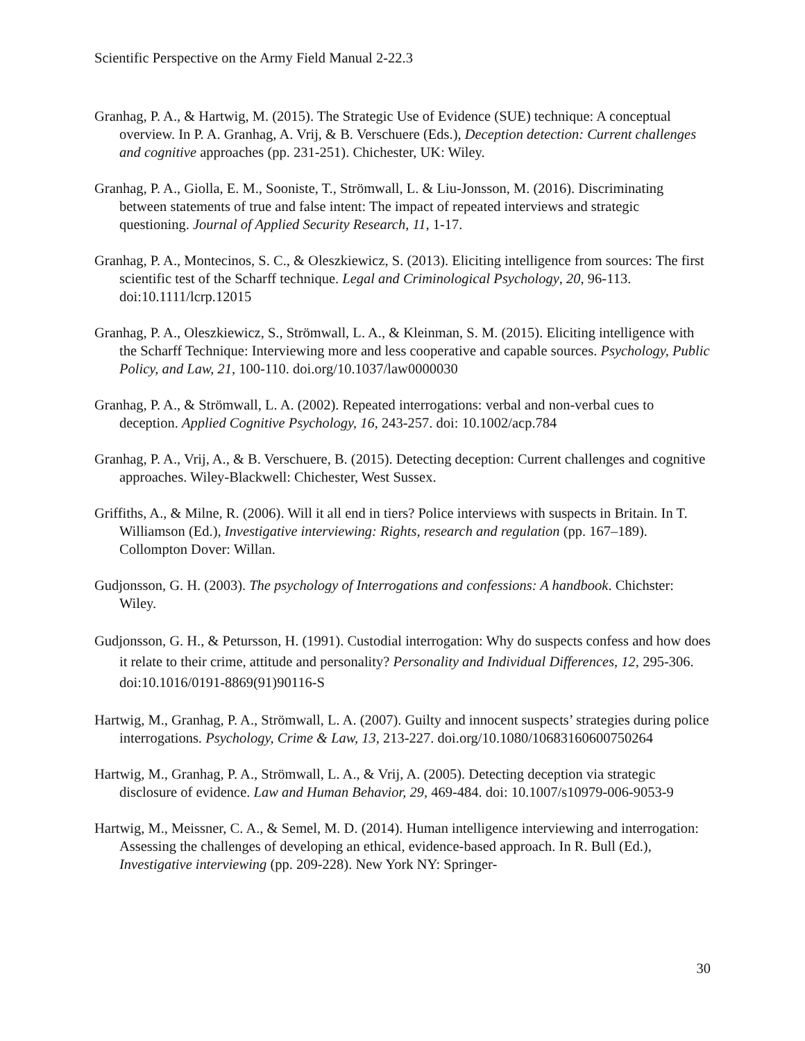Scientific Perspective on the Army Field Manual 2-22.3
Granhag, P. A., & Hartwig, M. (2015). The Strategic Use of Evidence (SUE) technique: A conceptual overview. In P. A. Granhag, A. Vrij, & B. Verschuere (Eds.), Deception detection: Current challenges and cognitive approaches (pp. 231-251). Chichester, UK: Wiley.
Granhag, P. A., Giolla, E. M., Sooniste, T., Strömwall, L. & Liu-Jonsson, M. (2016). Discriminating between statements of true and false intent: The impact of repeated interviews and strategic questioning. Journal of Applied Security Research, 11, 1-17.
Granhag, P. A., Montecinos, S. C., & Oleszkiewicz, S. (2013). Eliciting intelligence from sources: The first scientific test of the Scharff technique. Legal and Criminological Psychology, 20, 96-113. doi:10.1111/lcrp.12015
Granhag, P. A., Oleszkiewicz, S., Strömwall, L. A., & Kleinman, S. M. (2015). Eliciting intelligence with the Scharff Technique: Interviewing more and less cooperative and capable sources. Psychology, Public Policy, and Law, 21, 100-110. doi.org/10.1037/law0000030
Granhag, P. A., & Strömwall, L. A. (2002). Repeated interrogations: verbal and non-verbal cues to deception. Applied Cognitive Psychology, 16, 243-257. doi: 10.1002/acp.784
Granhag, P. A., Vrij, A., & B. Verschuere, B. (2015). Detecting deception: Current challenges and cognitive approaches. Wiley-Blackwell: Chichester, West Sussex.
Griffiths, A., & Milne, R. (2006). Will it all end in tiers? Police interviews with suspects in Britain. In T. Williamson (Ed.), Investigative interviewing: Rights, research and regulation (pp. 167–189). Collompton Dover: Willan.
Gudjonsson, G. H. (2003). The psychology of Interrogations and confessions: A handbook. Chichster: Wiley.
Gudjonsson, G. H., & Petursson, H. (1991). Custodial interrogation: Why do suspects confess and how does it relate to their crime, attitude and personality? Personality and Individual Differences, 12, 295-306. doi:10.1016/0191-8869(91)90116-S
Hartwig, M., Granhag, P. A., Strömwall, L. A. (2007). Guilty and innocent suspects’ strategies during police interrogations. Psychology, Crime & Law, 13, 213-227. doi.org/10.1080/10683160600750264
Hartwig, M., Granhag, P. A., Strömwall, L. A., & Vrij, A. (2005). Detecting deception via strategic disclosure of evidence. Law and Human Behavior, 29, 469-484. doi: 10.1007/s10979-006-9053-9
Hartwig, M., Meissner, C. A., & Semel, M. D. (2014). Human intelligence interviewing and interrogation: Assessing the challenges of developing an ethical, evidence-based approach. In R. Bull (Ed.), Investigative interviewing (pp. 209-228). New York NY: Springer-
30